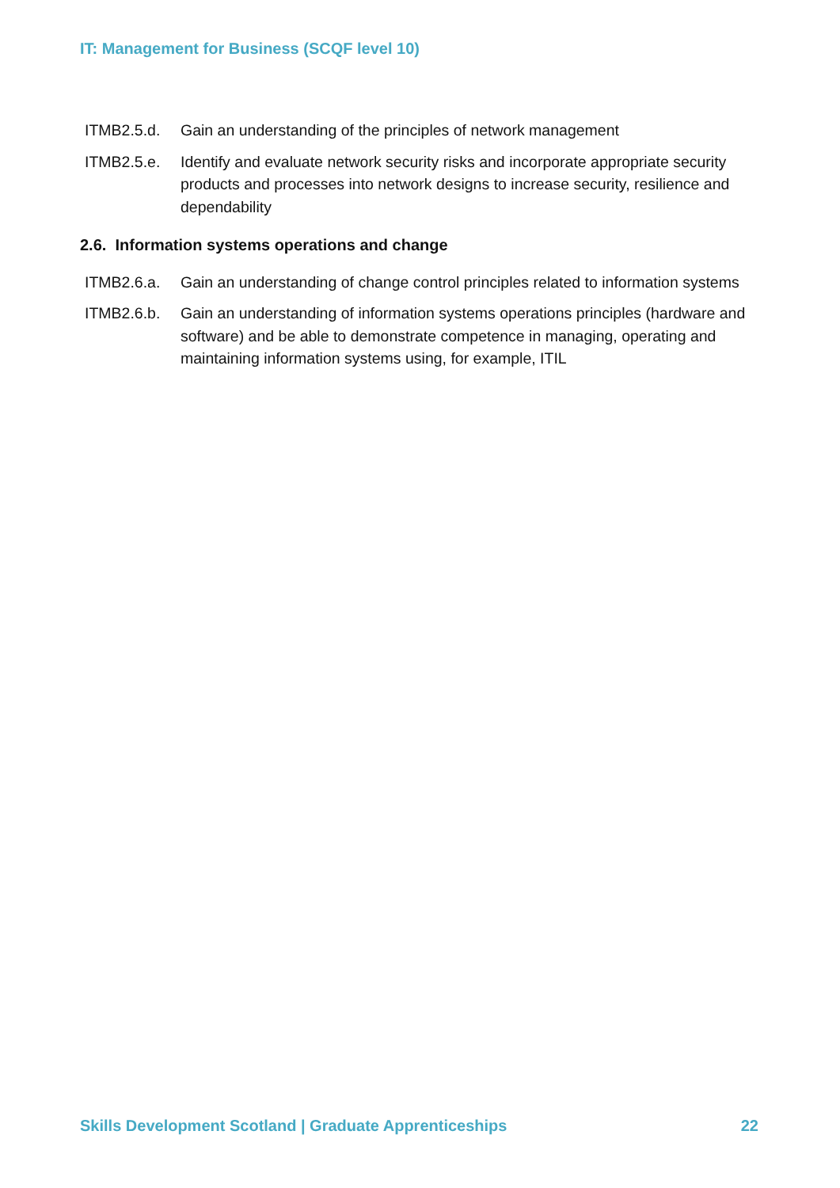IT: Management for Business (SCQF level 10)
ITMB2.5.d. Gain an understanding of the principles of network management
ITMB2.5.e. Identify and evaluate network security risks and incorporate appropriate security products and processes into network designs to increase security, resilience and dependability
2.6. Information systems operations and change
ITMB2.6.a. Gain an understanding of change control principles related to information systems
ITMB2.6.b. Gain an understanding of information systems operations principles (hardware and software) and be able to demonstrate competence in managing, operating and maintaining information systems using, for example, ITIL
Skills Development Scotland | Graduate Apprenticeships 22